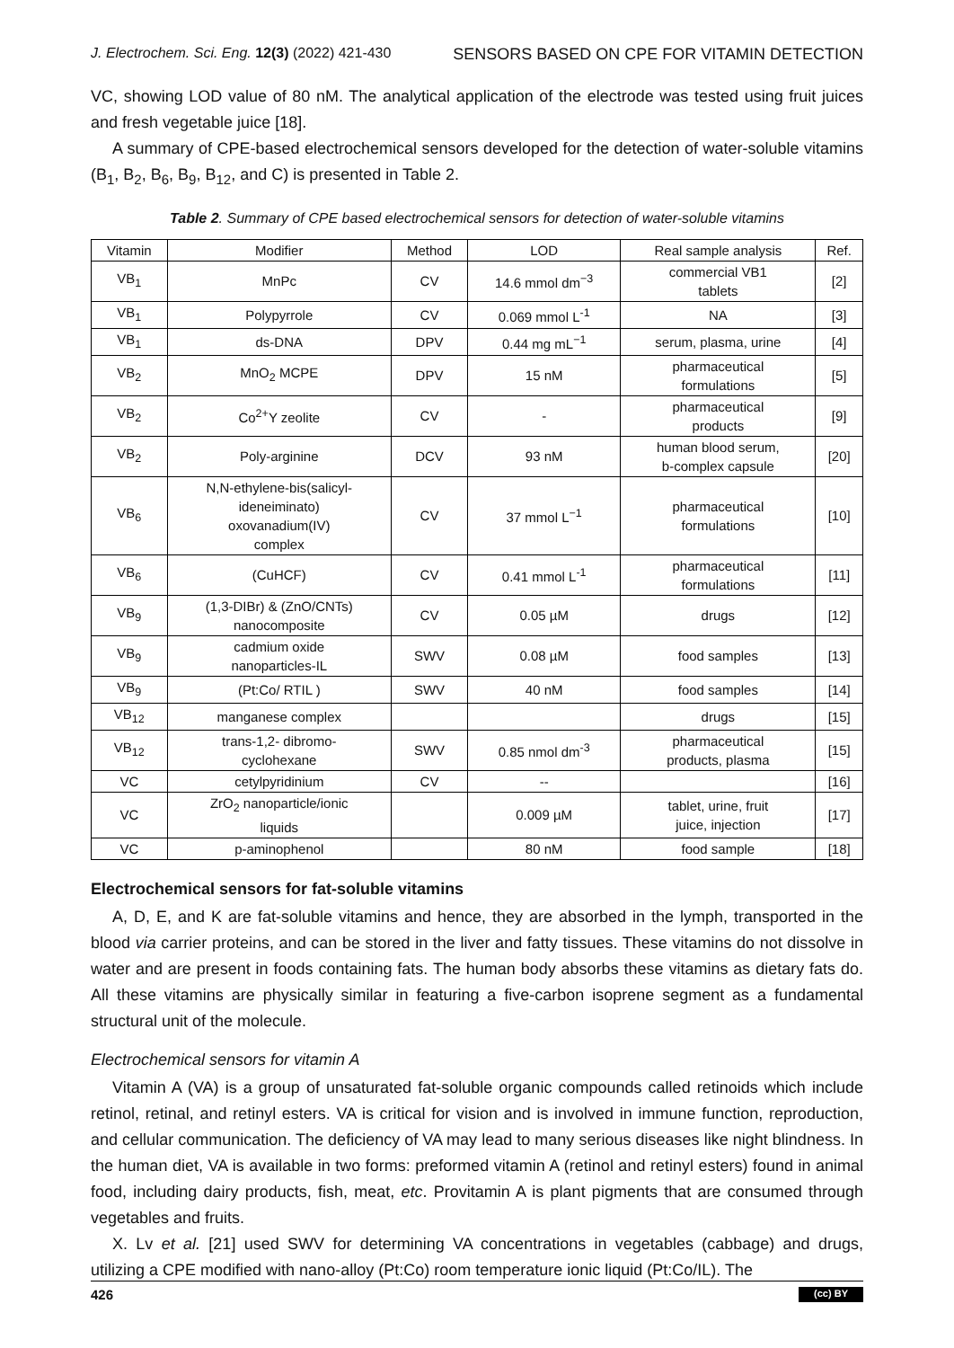J. Electrochem. Sci. Eng. 12(3) (2022) 421-430 SENSORS BASED ON CPE FOR VITAMIN DETECTION
VC, showing LOD value of 80 nM. The analytical application of the electrode was tested using fruit juices and fresh vegetable juice [18].
A summary of CPE-based electrochemical sensors developed for the detection of water-soluble vitamins (B<sub>1</sub>, B<sub>2</sub>, B<sub>6</sub>, B<sub>9</sub>, B<sub>12</sub>, and C) is presented in Table 2.
Table 2. Summary of CPE based electrochemical sensors for detection of water-soluble vitamins
| Vitamin | Modifier | Method | LOD | Real sample analysis | Ref. |
| --- | --- | --- | --- | --- | --- |
| VB<sub>1</sub> | MnPc | CV | 14.6 mmol dm<sup>−3</sup> | commercial VB1 tablets | [2] |
| VB<sub>1</sub> | Polypyrrole | CV | 0.069 mmol L<sup>-1</sup> | NA | [3] |
| VB<sub>1</sub> | ds-DNA | DPV | 0.44 mg mL<sup>−1</sup> | serum, plasma, urine | [4] |
| VB<sub>2</sub> | MnO<sub>2</sub> MCPE | DPV | 15 nM | pharmaceutical formulations | [5] |
| VB<sub>2</sub> | Co<sup>2+</sup>Y zeolite | CV | - | pharmaceutical products | [9] |
| VB<sub>2</sub> | Poly-arginine | DCV | 93 nM | human blood serum, b-complex capsule | [20] |
| VB<sub>6</sub> | N,N-ethylene-bis(salicyl- ideneiminato) oxovanadium(IV) complex | CV | 37 mmol L<sup>−1</sup> | pharmaceutical formulations | [10] |
| VB<sub>6</sub> | (CuHCF) | CV | 0.41 mmol L<sup>-1</sup> | pharmaceutical formulations | [11] |
| VB<sub>9</sub> | (1,3-DIBr) & (ZnO/CNTs) nanocomposite | CV | 0.05 µM | drugs | [12] |
| VB<sub>9</sub> | cadmium oxide nanoparticles-IL | SWV | 0.08 µM | food samples | [13] |
| VB<sub>9</sub> | (Pt:Co/ RTIL ) | SWV | 40 nM | food samples | [14] |
| VB<sub>12</sub> | manganese complex | | | drugs | [15] |
| VB<sub>12</sub> | trans-1,2- dibromo- cyclohexane | SWV | 0.85 nmol dm<sup>-3</sup> | pharmaceutical products, plasma | [15] |
| VC | cetylpyridinium | CV | -- | | [16] |
| VC | ZrO<sub>2</sub> nanoparticle/ionic liquids | | 0.009 µM | tablet, urine, fruit juice, injection | [17] |
| VC | p-aminophenol | | 80 nM | food sample | [18] |
Electrochemical sensors for fat-soluble vitamins
A, D, E, and K are fat-soluble vitamins and hence, they are absorbed in the lymph, transported in the blood via carrier proteins, and can be stored in the liver and fatty tissues. These vitamins do not dissolve in water and are present in foods containing fats. The human body absorbs these vitamins as dietary fats do. All these vitamins are physically similar in featuring a five-carbon isoprene segment as a fundamental structural unit of the molecule.
Electrochemical sensors for vitamin A
Vitamin A (VA) is a group of unsaturated fat-soluble organic compounds called retinoids which include retinol, retinal, and retinyl esters. VA is critical for vision and is involved in immune function, reproduction, and cellular communication. The deficiency of VA may lead to many serious diseases like night blindness. In the human diet, VA is available in two forms: preformed vitamin A (retinol and retinyl esters) found in animal food, including dairy products, fish, meat, etc. Provitamin A is plant pigments that are consumed through vegetables and fruits.
X. Lv et al. [21] used SWV for determining VA concentrations in vegetables (cabbage) and drugs, utilizing a CPE modified with nano-alloy (Pt:Co) room temperature ionic liquid (Pt:Co/IL). The
426 (cc) BY